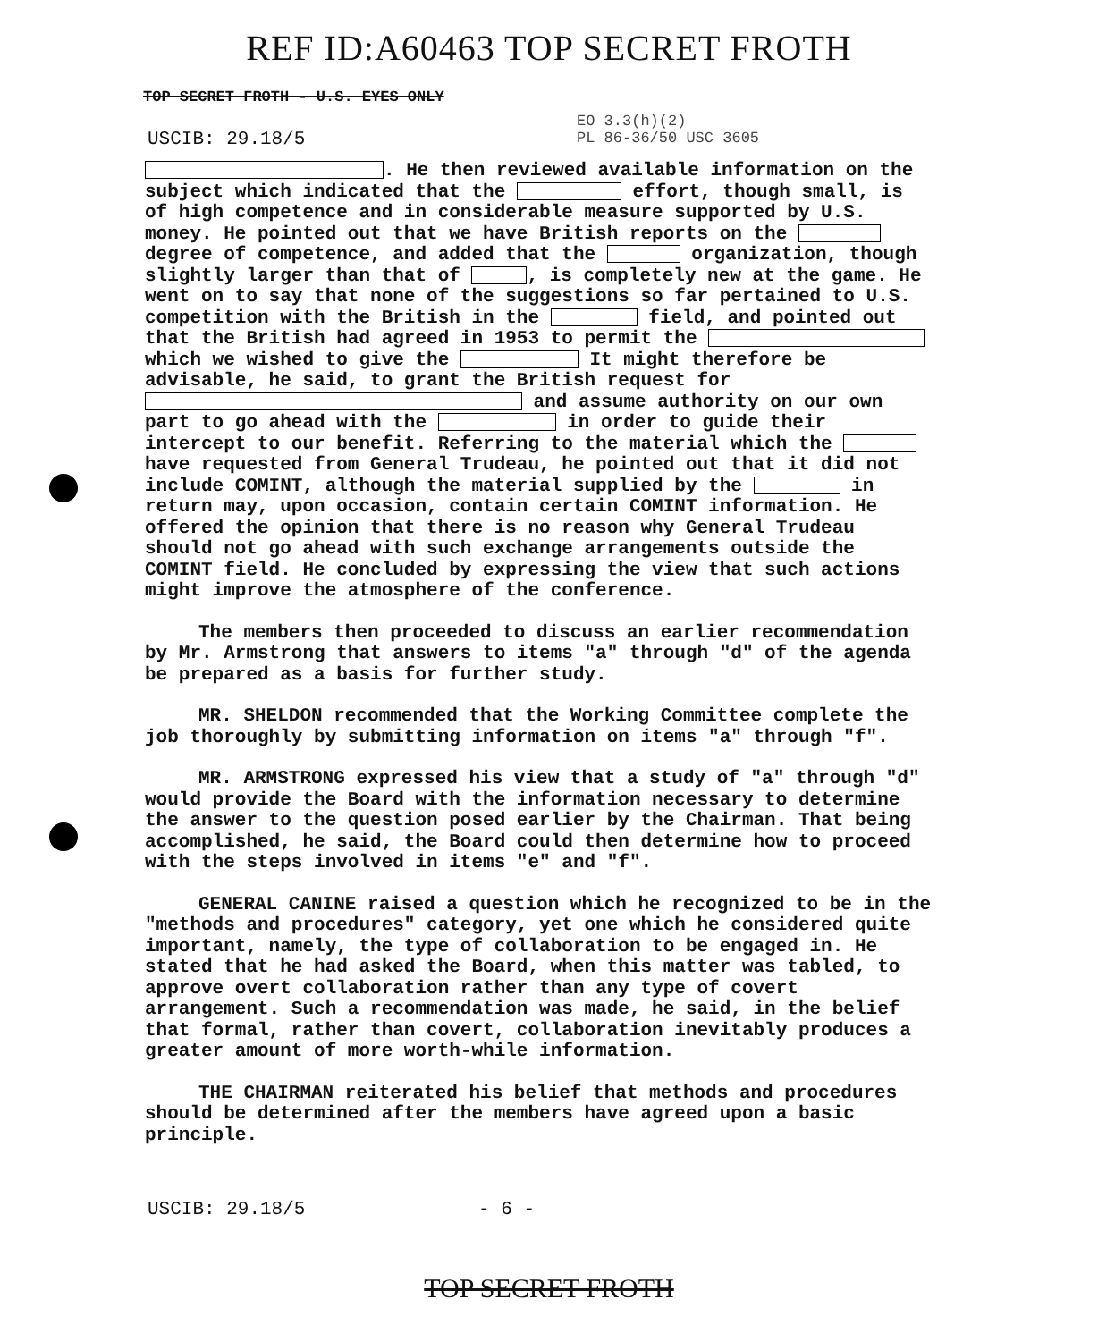REF ID:A60463 TOP SECRET FROTH
TOP SECRET FROTH - U.S. EYES ONLY
USCIB: 29.18/5
EO 3.3(h)(2)
PL 86-36/50 USC 3605
. He then reviewed available information on the subject which indicated that the effort, though small, is of high competence and in considerable measure supported by U.S. money. He pointed out that we have British reports on the degree of competence, and added that the organization, though slightly larger than that of , is completely new at the game. He went on to say that none of the suggestions so far pertained to U.S. competition with the British in the field, and pointed out that the British had agreed in 1953 to permit the which we wished to give the It might therefore be advisable, he said, to grant the British request for and assume authority on our own part to go ahead with the in order to guide their intercept to our benefit. Referring to the material which the have requested from General Trudeau, he pointed out that it did not include COMINT, although the material supplied by the in return may, upon occasion, contain certain COMINT information. He offered the opinion that there is no reason why General Trudeau should not go ahead with such exchange arrangements outside the COMINT field. He concluded by expressing the view that such actions might improve the atmosphere of the conference.
The members then proceeded to discuss an earlier recommendation by Mr. Armstrong that answers to items "a" through "d" of the agenda be prepared as a basis for further study.
MR. SHELDON recommended that the Working Committee complete the job thoroughly by submitting information on items "a" through "f".
MR. ARMSTRONG expressed his view that a study of "a" through "d" would provide the Board with the information necessary to determine the answer to the question posed earlier by the Chairman. That being accomplished, he said, the Board could then determine how to proceed with the steps involved in items "e" and "f".
GENERAL CANINE raised a question which he recognized to be in the "methods and procedures" category, yet one which he considered quite important, namely, the type of collaboration to be engaged in. He stated that he had asked the Board, when this matter was tabled, to approve overt collaboration rather than any type of covert arrangement. Such a recommendation was made, he said, in the belief that formal, rather than covert, collaboration inevitably produces a greater amount of more worth-while information.
THE CHAIRMAN reiterated his belief that methods and procedures should be determined after the members have agreed upon a basic principle.
USCIB: 29.18/5 - 6 -
TOP SECRET FROTH